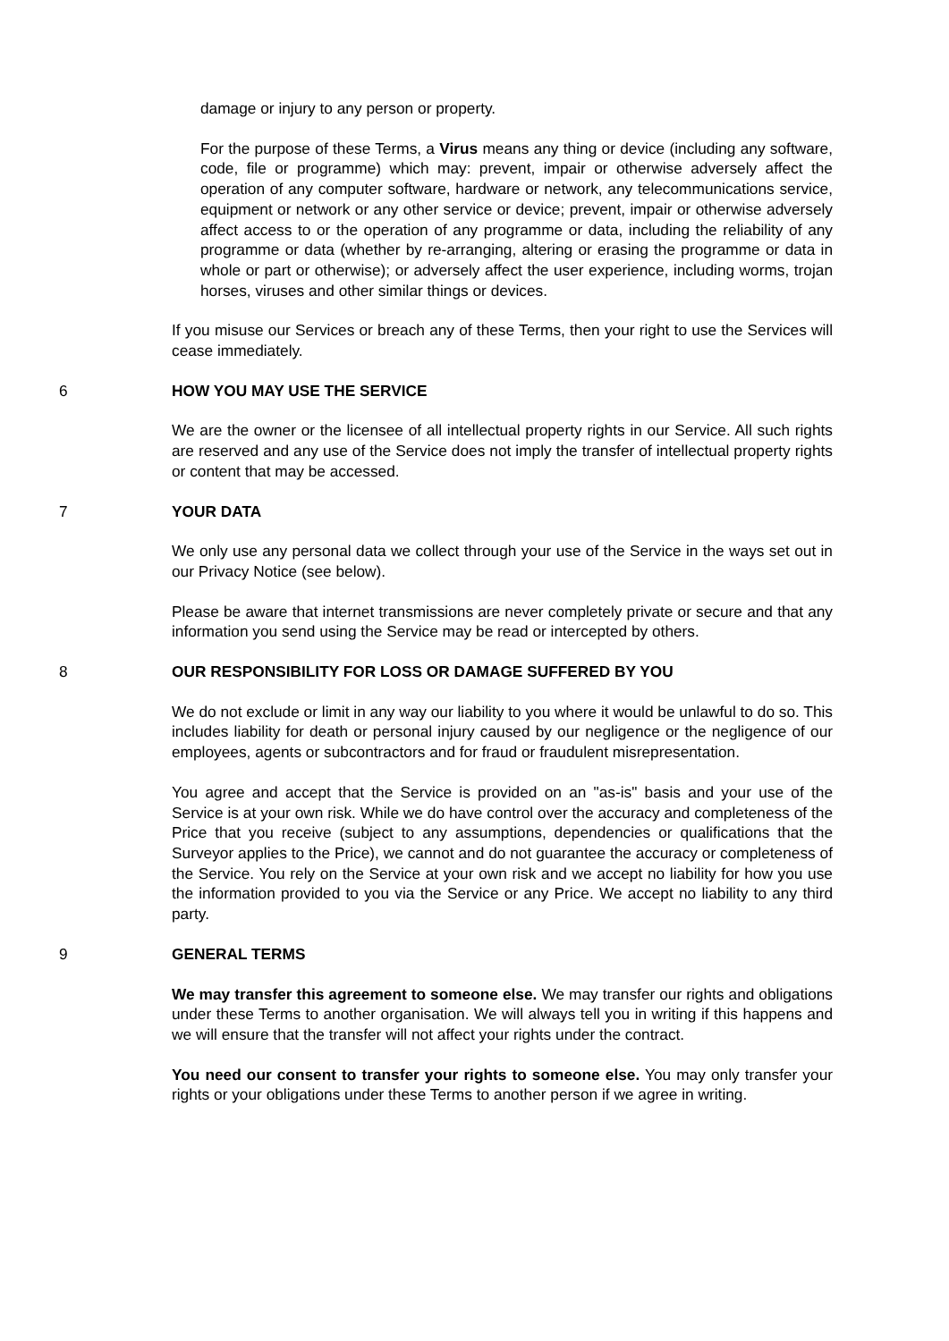damage or injury to any person or property.
For the purpose of these Terms, a Virus means any thing or device (including any software, code, file or programme) which may: prevent, impair or otherwise adversely affect the operation of any computer software, hardware or network, any telecommunications service, equipment or network or any other service or device; prevent, impair or otherwise adversely affect access to or the operation of any programme or data, including the reliability of any programme or data (whether by re-arranging, altering or erasing the programme or data in whole or part or otherwise); or adversely affect the user experience, including worms, trojan horses, viruses and other similar things or devices.
If you misuse our Services or breach any of these Terms, then your right to use the Services will cease immediately.
6 HOW YOU MAY USE THE SERVICE
We are the owner or the licensee of all intellectual property rights in our Service. All such rights are reserved and any use of the Service does not imply the transfer of intellectual property rights or content that may be accessed.
7 YOUR DATA
We only use any personal data we collect through your use of the Service in the ways set out in our Privacy Notice (see below).
Please be aware that internet transmissions are never completely private or secure and that any information you send using the Service may be read or intercepted by others.
8 OUR RESPONSIBILITY FOR LOSS OR DAMAGE SUFFERED BY YOU
We do not exclude or limit in any way our liability to you where it would be unlawful to do so. This includes liability for death or personal injury caused by our negligence or the negligence of our employees, agents or subcontractors and for fraud or fraudulent misrepresentation.
You agree and accept that the Service is provided on an "as-is" basis and your use of the Service is at your own risk. While we do have control over the accuracy and completeness of the Price that you receive (subject to any assumptions, dependencies or qualifications that the Surveyor applies to the Price), we cannot and do not guarantee the accuracy or completeness of the Service. You rely on the Service at your own risk and we accept no liability for how you use the information provided to you via the Service or any Price. We accept no liability to any third party.
9 GENERAL TERMS
We may transfer this agreement to someone else. We may transfer our rights and obligations under these Terms to another organisation. We will always tell you in writing if this happens and we will ensure that the transfer will not affect your rights under the contract.
You need our consent to transfer your rights to someone else. You may only transfer your rights or your obligations under these Terms to another person if we agree in writing.